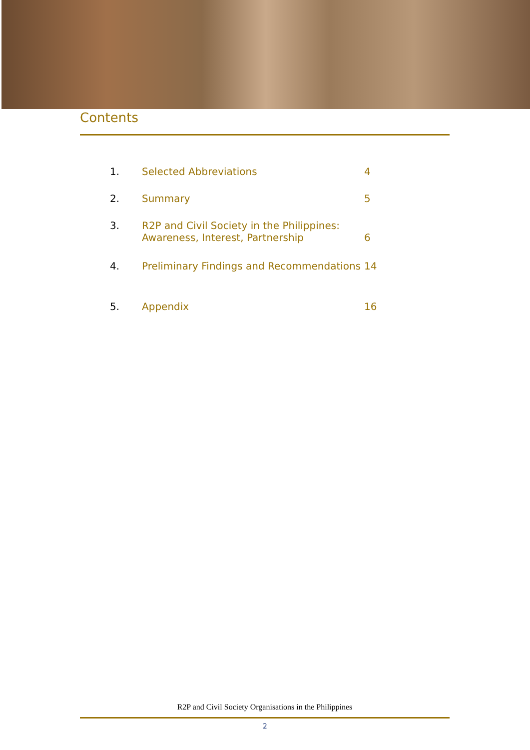Contents
| 1. | Selected Abbreviations | 4 |
| 2. | Summary | 5 |
| 3. | R2P and Civil Society in the Philippines: Awareness, Interest, Partnership | 6 |
| 4. | Preliminary Findings and Recommendations | 14 |
| 5. | Appendix | 16 |
R2P and Civil Society Organisations in the Philippines
2